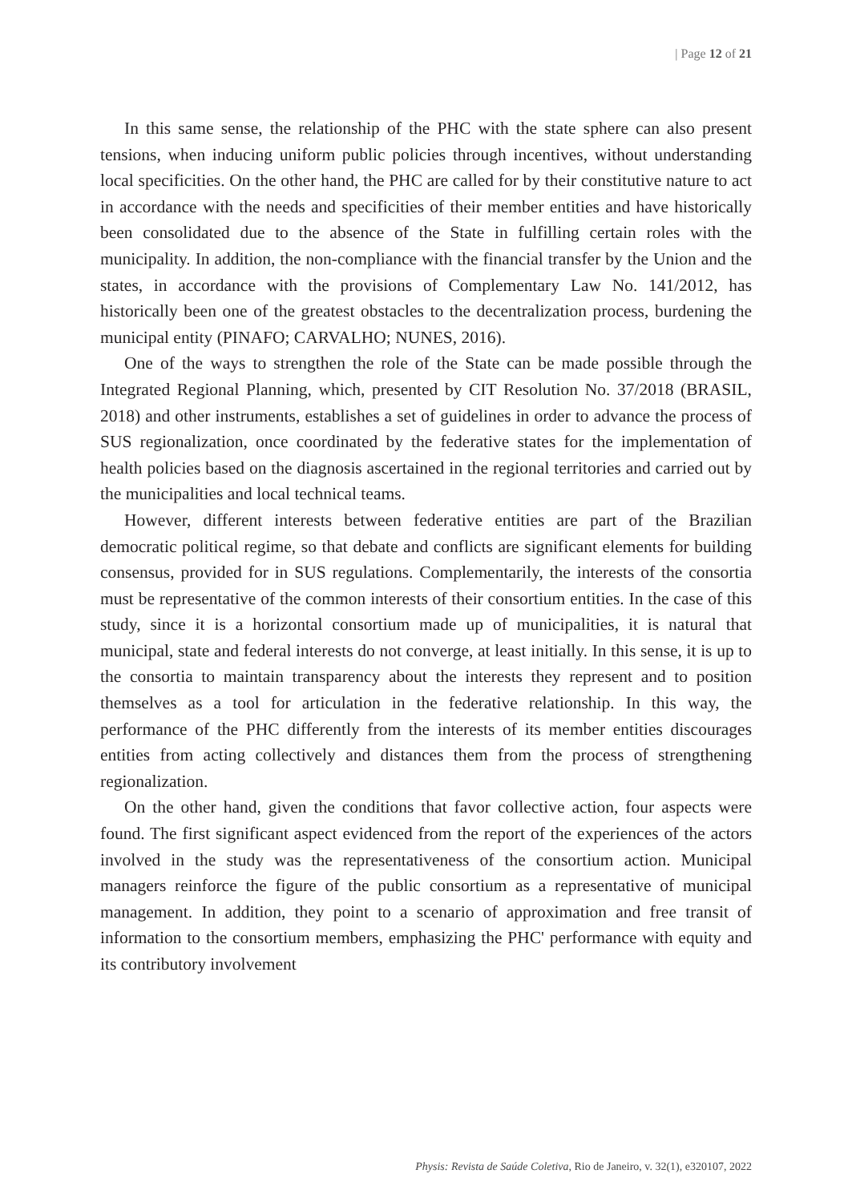| Page 12 of 21
In this same sense, the relationship of the PHC with the state sphere can also present tensions, when inducing uniform public policies through incentives, without understanding local specificities. On the other hand, the PHC are called for by their constitutive nature to act in accordance with the needs and specificities of their member entities and have historically been consolidated due to the absence of the State in fulfilling certain roles with the municipality. In addition, the non-compliance with the financial transfer by the Union and the states, in accordance with the provisions of Complementary Law No. 141/2012, has historically been one of the greatest obstacles to the decentralization process, burdening the municipal entity (PINAFO; CARVALHO; NUNES, 2016).
One of the ways to strengthen the role of the State can be made possible through the Integrated Regional Planning, which, presented by CIT Resolution No. 37/2018 (BRASIL, 2018) and other instruments, establishes a set of guidelines in order to advance the process of SUS regionalization, once coordinated by the federative states for the implementation of health policies based on the diagnosis ascertained in the regional territories and carried out by the municipalities and local technical teams.
However, different interests between federative entities are part of the Brazilian democratic political regime, so that debate and conflicts are significant elements for building consensus, provided for in SUS regulations. Complementarily, the interests of the consortia must be representative of the common interests of their consortium entities. In the case of this study, since it is a horizontal consortium made up of municipalities, it is natural that municipal, state and federal interests do not converge, at least initially. In this sense, it is up to the consortia to maintain transparency about the interests they represent and to position themselves as a tool for articulation in the federative relationship. In this way, the performance of the PHC differently from the interests of its member entities discourages entities from acting collectively and distances them from the process of strengthening regionalization.
On the other hand, given the conditions that favor collective action, four aspects were found. The first significant aspect evidenced from the report of the experiences of the actors involved in the study was the representativeness of the consortium action. Municipal managers reinforce the figure of the public consortium as a representative of municipal management. In addition, they point to a scenario of approximation and free transit of information to the consortium members, emphasizing the PHC' performance with equity and its contributory involvement
Physis: Revista de Saúde Coletiva, Rio de Janeiro, v. 32(1), e320107, 2022